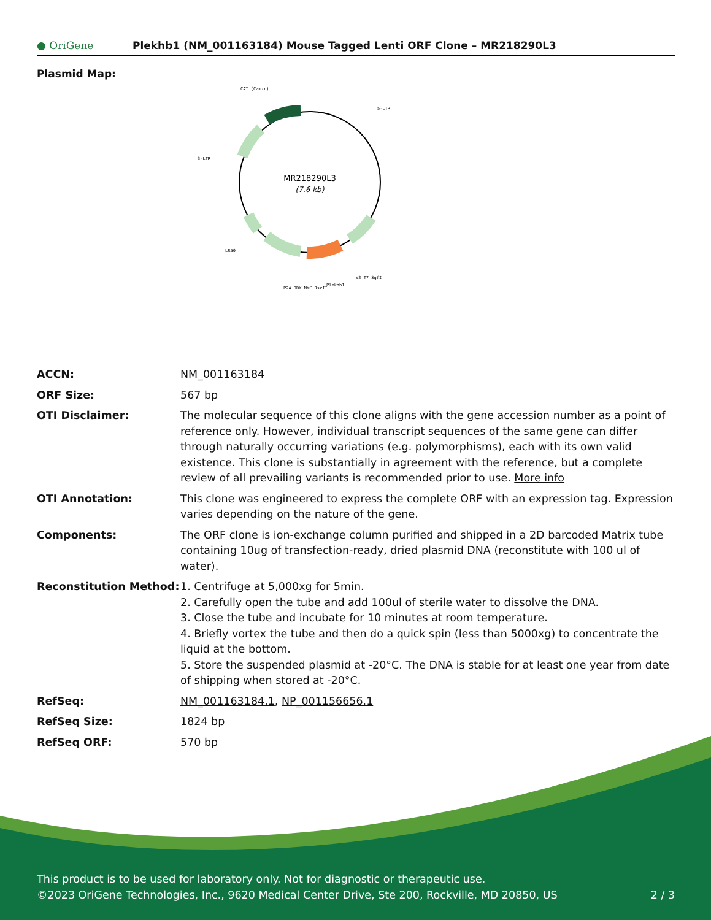● OriGene
Plekhb1 (NM_001163184) Mouse Tagged Lenti ORF Clone – MR218290L3
Plasmid Map:
MR218290L3
(7.6 kb)
CAT (Cam-r)
5-LTR
3-LTR
LR50
P2A DDK MYC RsrII
Plekhb1
V2 T7 SgfI
| ACCN: | NM_001163184 |
| ORF Size: | 567 bp |
| OTI Disclaimer: | The molecular sequence of this clone aligns with the gene accession number as a point of reference only. However, individual transcript sequences of the same gene can differ through naturally occurring variations (e.g. polymorphisms), each with its own valid existence. This clone is substantially in agreement with the reference, but a complete review of all prevailing variants is recommended prior to use. More info |
| OTI Annotation: | This clone was engineered to express the complete ORF with an expression tag. Expression varies depending on the nature of the gene. |
| Components: | The ORF clone is ion-exchange column purified and shipped in a 2D barcoded Matrix tube containing 10ug of transfection-ready, dried plasmid DNA (reconstitute with 100 ul of water). |
| Reconstitution Method: | 1. Centrifuge at 5,000xg for 5min. 2. Carefully open the tube and add 100ul of sterile water to dissolve the DNA. 3. Close the tube and incubate for 10 minutes at room temperature. 4. Briefly vortex the tube and then do a quick spin (less than 5000xg) to concentrate the liquid at the bottom. 5. Store the suspended plasmid at -20°C. The DNA is stable for at least one year from date of shipping when stored at -20°C. |
| RefSeq: | NM_001163184.1 , NP_001156656.1 |
| RefSeq Size: | 1824 bp |
| RefSeq ORF: | 570 bp |
This product is to be used for laboratory only. Not for diagnostic or therapeutic use.
©2023 OriGene Technologies, Inc., 9620 Medical Center Drive, Ste 200, Rockville, MD 20850, US 2 / 3